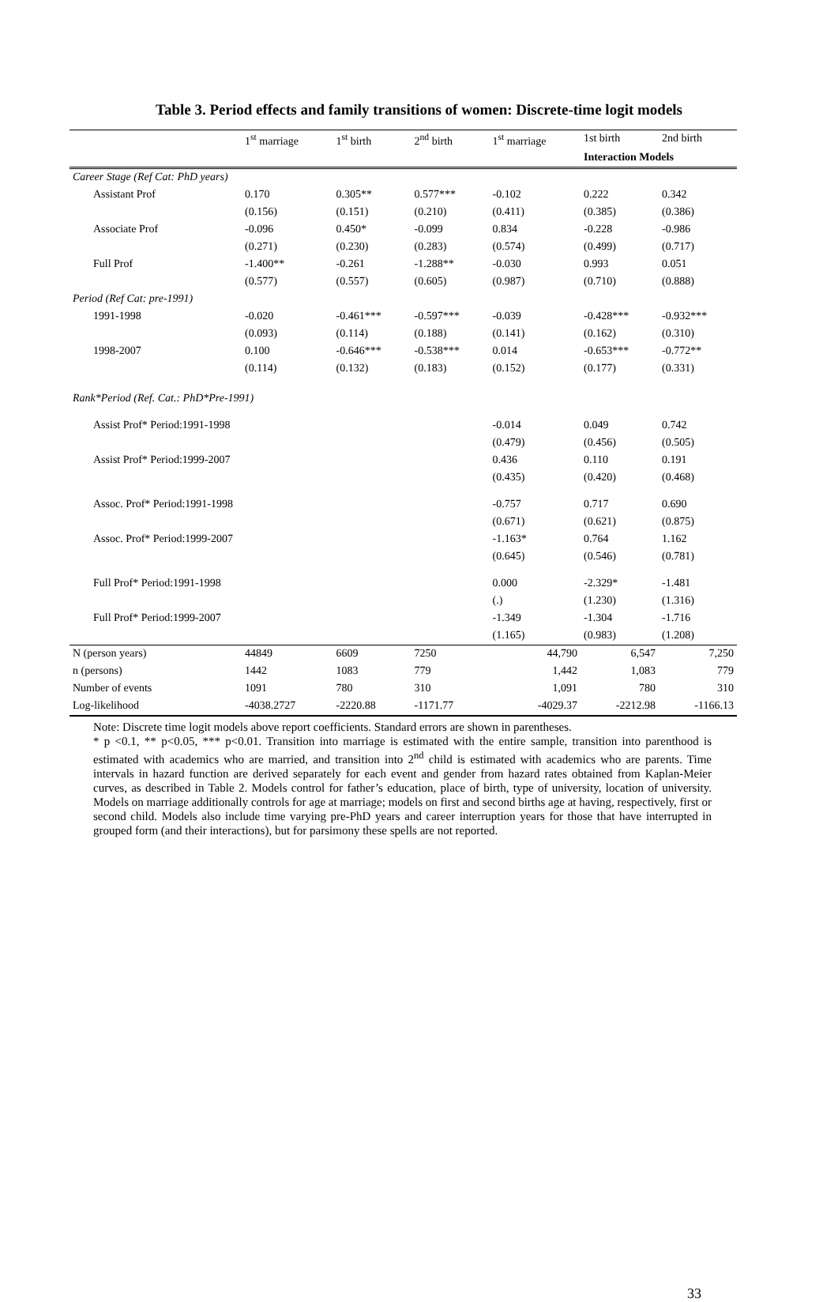Table 3. Period effects and family transitions of women: Discrete-time logit models
| | 1<sup>st</sup> marriage | 1<sup>st</sup> birth | 2<sup>nd</sup> birth | 1<sup>st</sup> marriage | 1st birth | 2nd birth |
| --- | --- | --- | --- | --- | --- | --- |
| | | | | | Interaction Models | |
| Career Stage (Ref Cat: PhD years) | | | | | | |
| Assistant Prof | 0.170 | 0.305** | 0.577*** | -0.102 | 0.222 | 0.342 |
| | (0.156) | (0.151) | (0.210) | (0.411) | (0.385) | (0.386) |
| Associate Prof | -0.096 | 0.450* | -0.099 | 0.834 | -0.228 | -0.986 |
| | (0.271) | (0.230) | (0.283) | (0.574) | (0.499) | (0.717) |
| Full Prof | -1.400** | -0.261 | -1.288** | -0.030 | 0.993 | 0.051 |
| | (0.577) | (0.557) | (0.605) | (0.987) | (0.710) | (0.888) |
| Period (Ref Cat: pre-1991) | | | | | | |
| 1991-1998 | -0.020 | -0.461*** | -0.597*** | -0.039 | -0.428*** | -0.932*** |
| | (0.093) | (0.114) | (0.188) | (0.141) | (0.162) | (0.310) |
| 1998-2007 | 0.100 | -0.646*** | -0.538*** | 0.014 | -0.653*** | -0.772** |
| | (0.114) | (0.132) | (0.183) | (0.152) | (0.177) | (0.331) |
| Rank*Period (Ref. Cat.: PhD*Pre-1991) | | | | | | |
| Assist Prof* Period:1991-1998 | | | | -0.014 | 0.049 | 0.742 |
| | | | | (0.479) | (0.456) | (0.505) |
| Assist Prof* Period:1999-2007 | | | | 0.436 | 0.110 | 0.191 |
| | | | | (0.435) | (0.420) | (0.468) |
| Assoc. Prof* Period:1991-1998 | | | | -0.757 | 0.717 | 0.690 |
| | | | | (0.671) | (0.621) | (0.875) |
| Assoc. Prof* Period:1999-2007 | | | | -1.163* | 0.764 | 1.162 |
| | | | | (0.645) | (0.546) | (0.781) |
| Full Prof* Period:1991-1998 | | | | 0.000 | -2.329* | -1.481 |
| | | | | (.) | (1.230) | (1.316) |
| Full Prof* Period:1999-2007 | | | | -1.349 | -1.304 | -1.716 |
| | | | | (1.165) | (0.983) | (1.208) |
| N (person years) | 44849 | 6609 | 7250 | 44,790 | 6,547 | 7,250 |
| n (persons) | 1442 | 1083 | 779 | 1,442 | 1,083 | 779 |
| Number of events | 1091 | 780 | 310 | 1,091 | 780 | 310 |
| Log-likelihood | -4038.2727 | -2220.88 | -1171.77 | -4029.37 | -2212.98 | -1166.13 |
Note: Discrete time logit models above report coefficients. Standard errors are shown in parentheses.
* p <0.1, ** p<0.05, *** p<0.01. Transition into marriage is estimated with the entire sample, transition into parenthood is estimated with academics who are married, and transition into 2<sup>nd</sup> child is estimated with academics who are parents. Time intervals in hazard function are derived separately for each event and gender from hazard rates obtained from Kaplan-Meier curves, as described in Table 2. Models control for father’s education, place of birth, type of university, location of university. Models on marriage additionally controls for age at marriage; models on first and second births age at having, respectively, first or second child. Models also include time varying pre-PhD years and career interruption years for those that have interrupted in grouped form (and their interactions), but for parsimony these spells are not reported.
33